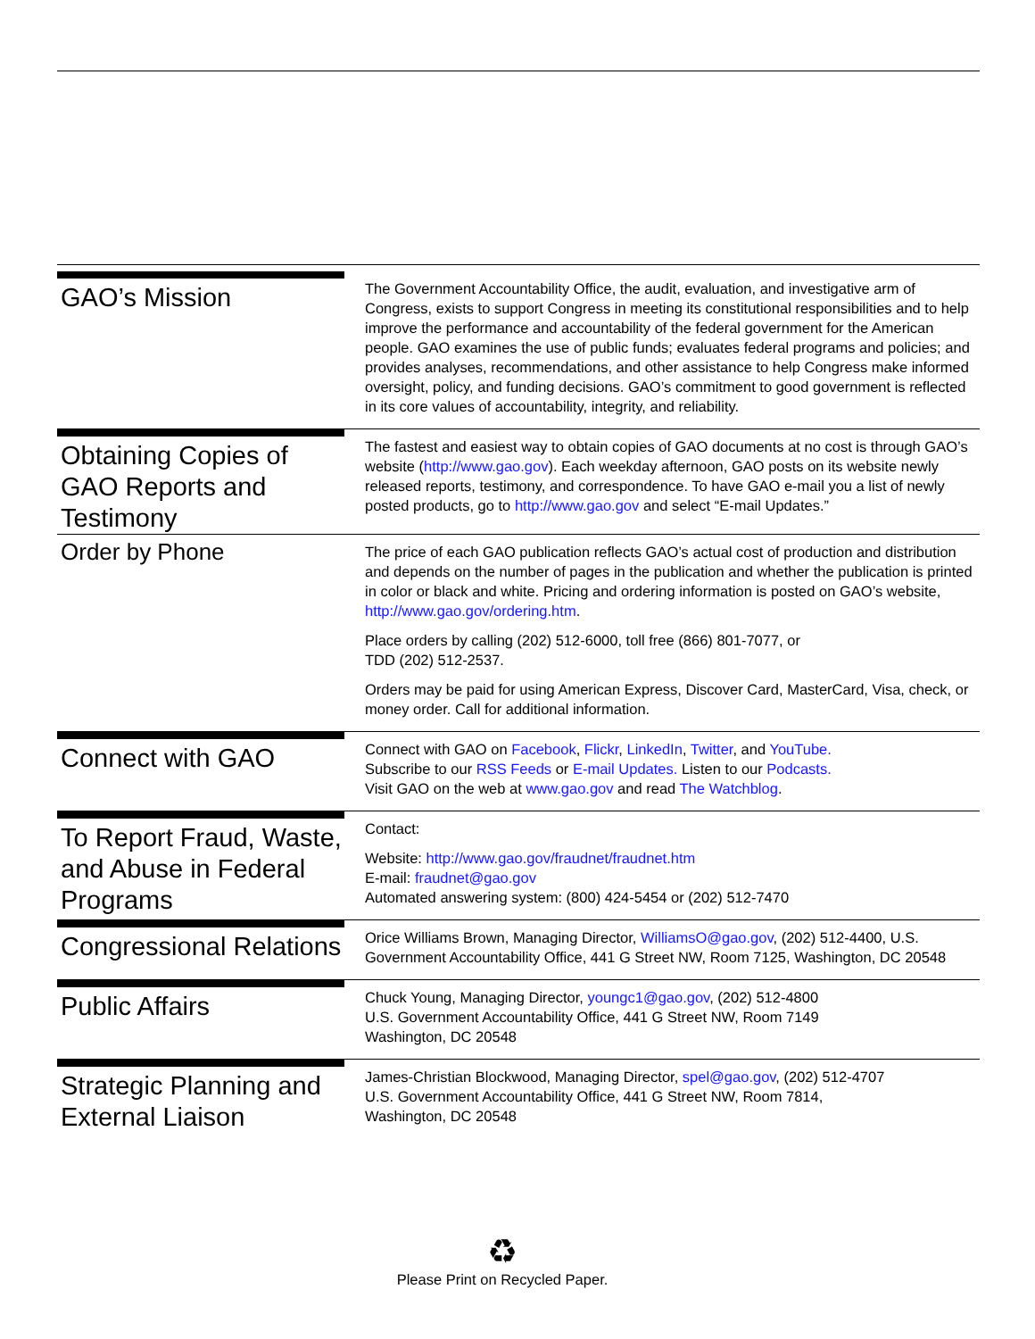GAO’s Mission
The Government Accountability Office, the audit, evaluation, and investigative arm of Congress, exists to support Congress in meeting its constitutional responsibilities and to help improve the performance and accountability of the federal government for the American people. GAO examines the use of public funds; evaluates federal programs and policies; and provides analyses, recommendations, and other assistance to help Congress make informed oversight, policy, and funding decisions. GAO’s commitment to good government is reflected in its core values of accountability, integrity, and reliability.
Obtaining Copies of GAO Reports and Testimony
The fastest and easiest way to obtain copies of GAO documents at no cost is through GAO’s website (http://www.gao.gov). Each weekday afternoon, GAO posts on its website newly released reports, testimony, and correspondence. To have GAO e-mail you a list of newly posted products, go to http://www.gao.gov and select “E-mail Updates.”
Order by Phone
The price of each GAO publication reflects GAO’s actual cost of production and distribution and depends on the number of pages in the publication and whether the publication is printed in color or black and white. Pricing and ordering information is posted on GAO’s website, http://www.gao.gov/ordering.htm.
Place orders by calling (202) 512-6000, toll free (866) 801-7077, or
TDD (202) 512-2537.
Orders may be paid for using American Express, Discover Card, MasterCard, Visa, check, or money order. Call for additional information.
Connect with GAO
Connect with GAO on Facebook, Flickr, LinkedIn, Twitter, and YouTube.
Subscribe to our RSS Feeds or E-mail Updates. Listen to our Podcasts.
Visit GAO on the web at www.gao.gov and read The Watchblog.
To Report Fraud, Waste, and Abuse in Federal Programs
Contact:
Website: http://www.gao.gov/fraudnet/fraudnet.htm
E-mail: fraudnet@gao.gov
Automated answering system: (800) 424-5454 or (202) 512-7470
Congressional Relations
Orice Williams Brown, Managing Director, WilliamsO@gao.gov, (202) 512-4400, U.S. Government Accountability Office, 441 G Street NW, Room 7125, Washington, DC 20548
Public Affairs
Chuck Young, Managing Director, youngc1@gao.gov, (202) 512-4800
U.S. Government Accountability Office, 441 G Street NW, Room 7149
Washington, DC 20548
Strategic Planning and External Liaison
James-Christian Blockwood, Managing Director, spel@gao.gov, (202) 512-4707
U.S. Government Accountability Office, 441 G Street NW, Room 7814,
Washington, DC 20548
♻
Please Print on Recycled Paper.